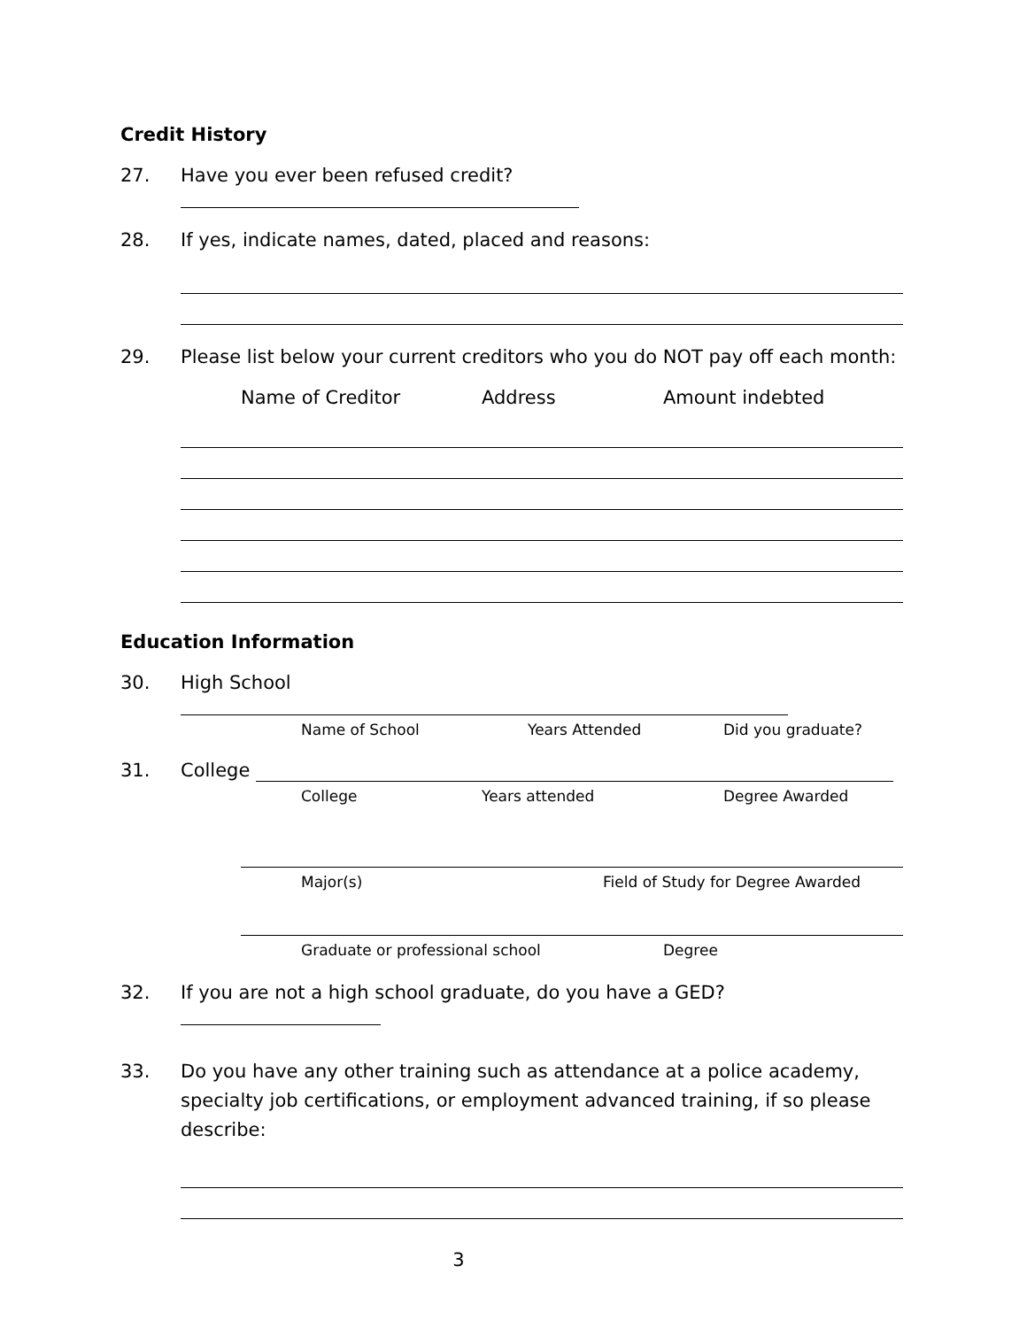Credit History
27. Have you ever been refused credit?
28. If yes, indicate names, dated, placed and reasons:
29. Please list below your current creditors who you do NOT pay off each month:
Name of Creditor Address Amount indebted
Education Information
30. High School
Name of School Years Attended Did you graduate?
31. College
College Years attended Degree Awarded
Major(s) Field of Study for Degree Awarded
Graduate or professional school Degree
32. If you are not a high school graduate, do you have a GED?
33. Do you have any other training such as attendance at a police academy, specialty job certifications, or employment advanced training, if so please describe:
3